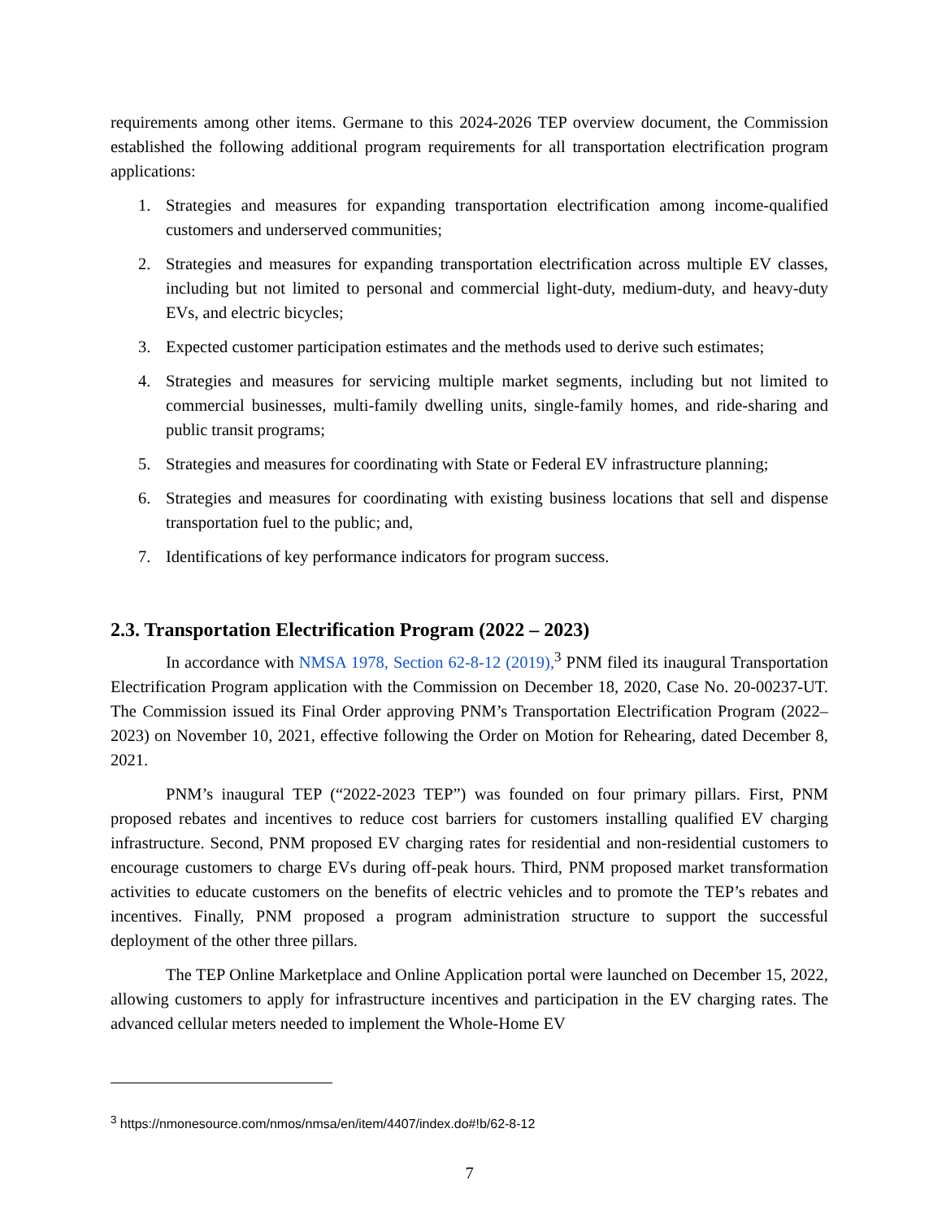requirements among other items. Germane to this 2024-2026 TEP overview document, the Commission established the following additional program requirements for all transportation electrification program applications:
1. Strategies and measures for expanding transportation electrification among income-qualified customers and underserved communities;
2. Strategies and measures for expanding transportation electrification across multiple EV classes, including but not limited to personal and commercial light-duty, medium-duty, and heavy-duty EVs, and electric bicycles;
3. Expected customer participation estimates and the methods used to derive such estimates;
4. Strategies and measures for servicing multiple market segments, including but not limited to commercial businesses, multi-family dwelling units, single-family homes, and ride-sharing and public transit programs;
5. Strategies and measures for coordinating with State or Federal EV infrastructure planning;
6. Strategies and measures for coordinating with existing business locations that sell and dispense transportation fuel to the public; and,
7. Identifications of key performance indicators for program success.
2.3. Transportation Electrification Program (2022 – 2023)
In accordance with NMSA 1978, Section 62-8-12 (2019),<sup>3</sup> PNM filed its inaugural Transportation Electrification Program application with the Commission on December 18, 2020, Case No. 20-00237-UT. The Commission issued its Final Order approving PNM’s Transportation Electrification Program (2022–2023) on November 10, 2021, effective following the Order on Motion for Rehearing, dated December 8, 2021.
PNM’s inaugural TEP (“2022-2023 TEP”) was founded on four primary pillars. First, PNM proposed rebates and incentives to reduce cost barriers for customers installing qualified EV charging infrastructure. Second, PNM proposed EV charging rates for residential and non-residential customers to encourage customers to charge EVs during off-peak hours. Third, PNM proposed market transformation activities to educate customers on the benefits of electric vehicles and to promote the TEP’s rebates and incentives. Finally, PNM proposed a program administration structure to support the successful deployment of the other three pillars.
The TEP Online Marketplace and Online Application portal were launched on December 15, 2022, allowing customers to apply for infrastructure incentives and participation in the EV charging rates. The advanced cellular meters needed to implement the Whole-Home EV
<sup>3</sup> https://nmonesource.com/nmos/nmsa/en/item/4407/index.do#!b/62-8-12
7